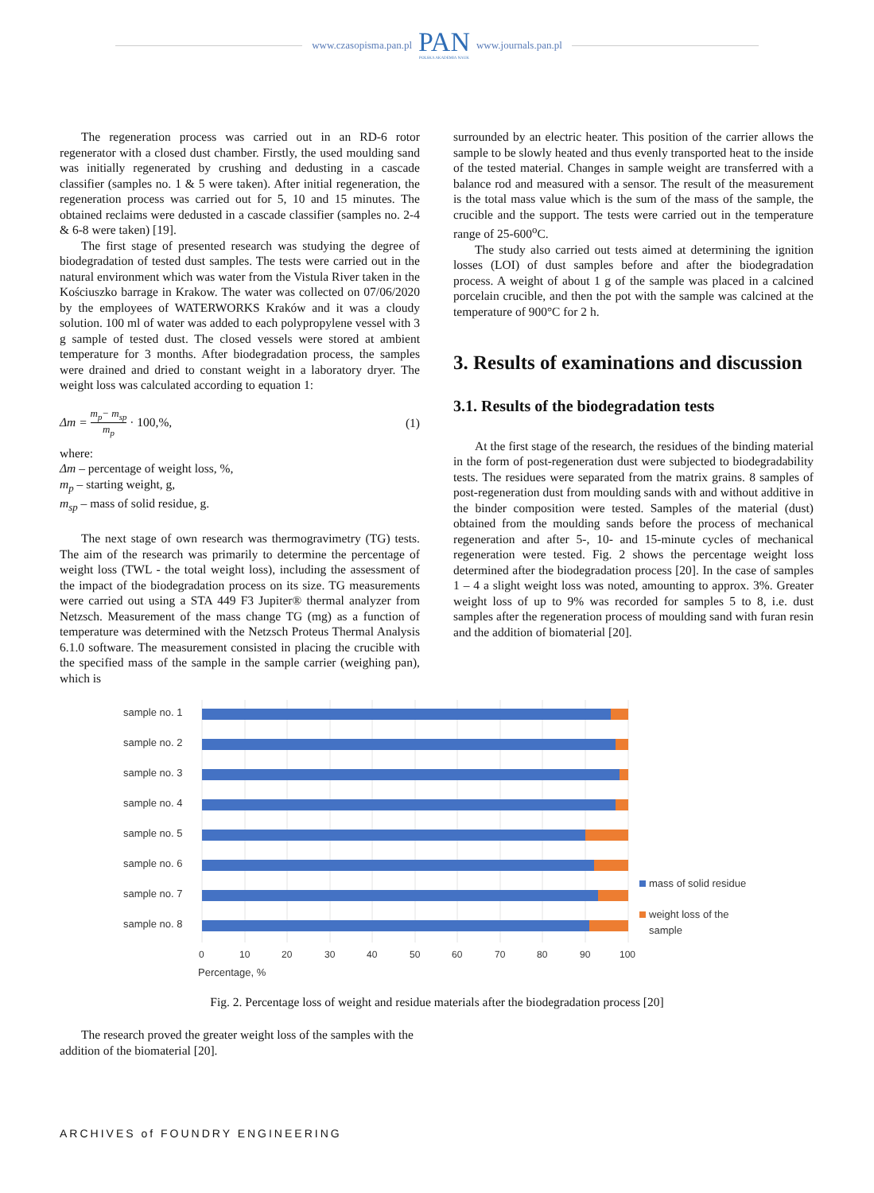www.czasopisma.pan.pl
PAN
POLSKA AKADEMIA NAUK
www.journals.pan.pl
The regeneration process was carried out in an RD-6 rotor regenerator with a closed dust chamber. Firstly, the used moulding sand was initially regenerated by crushing and dedusting in a cascade classifier (samples no. 1 & 5 were taken). After initial regeneration, the regeneration process was carried out for 5, 10 and 15 minutes. The obtained reclaims were dedusted in a cascade classifier (samples no. 2-4 & 6-8 were taken) [19].
The first stage of presented research was studying the degree of biodegradation of tested dust samples. The tests were carried out in the natural environment which was water from the Vistula River taken in the Kościuszko barrage in Krakow. The water was collected on 07/06/2020 by the employees of WATERWORKS Kraków and it was a cloudy solution. 100 ml of water was added to each polypropylene vessel with 3 g sample of tested dust. The closed vessels were stored at ambient temperature for 3 months. After biodegradation process, the samples were drained and dried to constant weight in a laboratory dryer. The weight loss was calculated according to equation 1:
Δm = m<sub>p</sub>− m<sub>sp</sub> m<sub>p</sub> · 100,%, (1)
where:
Δm – percentage of weight loss, %,
m<sub>p</sub> – starting weight, g,
m<sub>sp</sub> – mass of solid residue, g.
The next stage of own research was thermogravimetry (TG) tests. The aim of the research was primarily to determine the percentage of weight loss (TWL - the total weight loss), including the assessment of the impact of the biodegradation process on its size. TG measurements were carried out using a STA 449 F3 Jupiter® thermal analyzer from Netzsch. Measurement of the mass change TG (mg) as a function of temperature was determined with the Netzsch Proteus Thermal Analysis 6.1.0 software. The measurement consisted in placing the crucible with the specified mass of the sample in the sample carrier (weighing pan), which is
surrounded by an electric heater. This position of the carrier allows the sample to be slowly heated and thus evenly transported heat to the inside of the tested material. Changes in sample weight are transferred with a balance rod and measured with a sensor. The result of the measurement is the total mass value which is the sum of the mass of the sample, the crucible and the support. The tests were carried out in the temperature range of 25-600<sup>o</sup>C.
The study also carried out tests aimed at determining the ignition losses (LOI) of dust samples before and after the biodegradation process. A weight of about 1 g of the sample was placed in a calcined porcelain crucible, and then the pot with the sample was calcined at the temperature of 900°C for 2 h.
3. Results of examinations and discussion
3.1. Results of the biodegradation tests
At the first stage of the research, the residues of the binding material in the form of post-regeneration dust were subjected to biodegradability tests. The residues were separated from the matrix grains. 8 samples of post-regeneration dust from moulding sands with and without additive in the binder composition were tested. Samples of the material (dust) obtained from the moulding sands before the process of mechanical regeneration and after 5-, 10- and 15-minute cycles of mechanical regeneration were tested. Fig. 2 shows the percentage weight loss determined after the biodegradation process [20]. In the case of samples 1 – 4 a slight weight loss was noted, amounting to approx. 3%. Greater weight loss of up to 9% was recorded for samples 5 to 8, i.e. dust samples after the regeneration process of moulding sand with furan resin and the addition of biomaterial [20].
sample no. 1
sample no. 2
sample no. 3
sample no. 4
sample no. 5
sample no. 6
sample no. 7
sample no. 8
0
10
20
30
40
50
60
70
80
90
100
Percentage, %
mass of solid residue
weight loss of the
sample
Fig. 2. Percentage loss of weight and residue materials after the biodegradation process [20]
The research proved the greater weight loss of the samples with the addition of the biomaterial [20].
ARCHIVES of FOUNDRY ENGINEERING